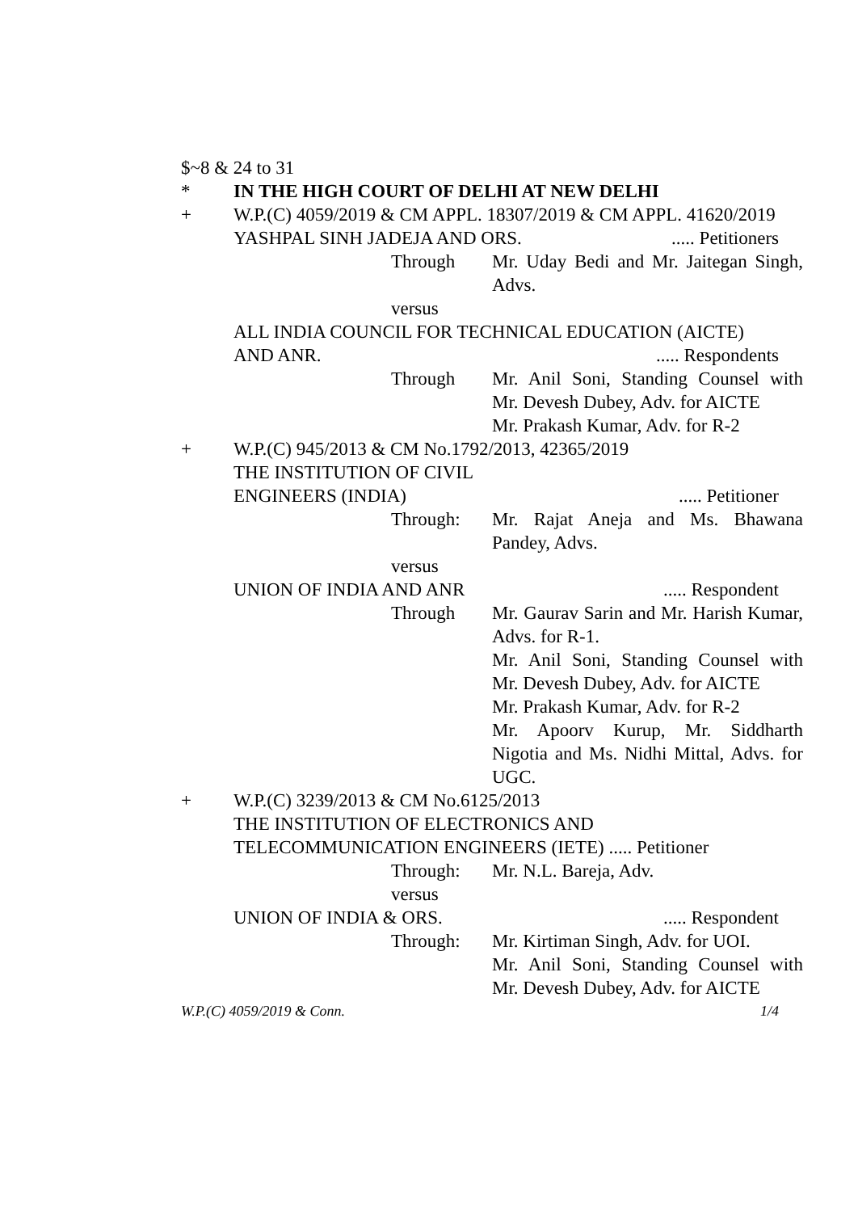$~8 & 24 to 31
* IN THE HIGH COURT OF DELHI AT NEW DELHI
+ W.P.(C) 4059/2019 & CM APPL. 18307/2019 & CM APPL. 41620/2019
YASHPAL SINH JADEJA AND ORS...... Petitioners
Through Mr. Uday Bedi and Mr. Jaitegan Singh, Advs.
versus
ALL INDIA COUNCIL FOR TECHNICAL EDUCATION (AICTE)
AND ANR...... Respondents
Through Mr. Anil Soni, Standing Counsel with Mr. Devesh Dubey, Adv. for AICTE
Mr. Prakash Kumar, Adv. for R-2
+ W.P.(C) 945/2013 & CM No.1792/2013, 42365/2019
THE INSTITUTION OF CIVIL
ENGINEERS (INDIA)..... Petitioner
Through: Mr. Rajat Aneja and Ms. Bhawana Pandey, Advs.
versus
UNION OF INDIA AND ANR..... Respondent
Through Mr. Gaurav Sarin and Mr. Harish Kumar, Advs. for R-1.
Mr. Anil Soni, Standing Counsel with Mr. Devesh Dubey, Adv. for AICTE
Mr. Prakash Kumar, Adv. for R-2
Mr. Apoorv Kurup, Mr. Siddharth Nigotia and Ms. Nidhi Mittal, Advs. for UGC.
+ W.P.(C) 3239/2013 & CM No.6125/2013
THE INSTITUTION OF ELECTRONICS AND
TELECOMMUNICATION ENGINEERS (IETE) ..... Petitioner
Through: Mr. N.L. Bareja, Adv.
versus
UNION OF INDIA & ORS...... Respondent
Through: Mr. Kirtiman Singh, Adv. for UOI.
Mr. Anil Soni, Standing Counsel with Mr. Devesh Dubey, Adv. for AICTE
W.P.(C) 4059/2019 & Conn. 1/4